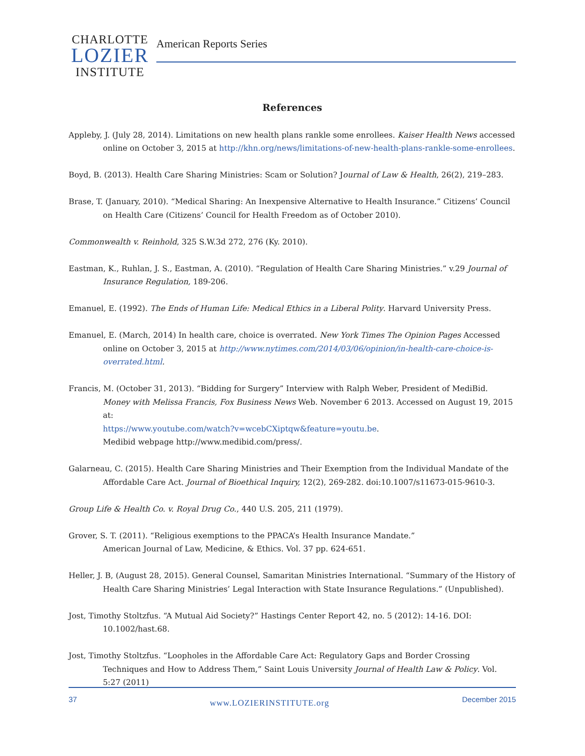CHARLOTTE
LOZIER
INSTITUTE
American Reports Series
References
Appleby, J. (July 28, 2014). Limitations on new health plans rankle some enrollees. Kaiser Health News accessed online on October 3, 2015 at http://khn.org/news/limitations-of-new-health-plans-rankle-some-enrollees.
Boyd, B. (2013). Health Care Sharing Ministries: Scam or Solution? Journal of Law & Health, 26(2), 219–283.
Brase, T. (January, 2010). “Medical Sharing: An Inexpensive Alternative to Health Insurance.” Citizens’ Council on Health Care (Citizens’ Council for Health Freedom as of October 2010).
Commonwealth v. Reinhold, 325 S.W.3d 272, 276 (Ky. 2010).
Eastman, K., Ruhlan, J. S., Eastman, A. (2010). “Regulation of Health Care Sharing Ministries.” v.29 Journal of Insurance Regulation, 189-206.
Emanuel, E. (1992). The Ends of Human Life: Medical Ethics in a Liberal Polity. Harvard University Press.
Emanuel, E. (March, 2014) In health care, choice is overrated. New York Times The Opinion Pages Accessed online on October 3, 2015 at http://www.nytimes.com/2014/03/06/opinion/in-health-care-choice-is-overrated.html.
Francis, M. (October 31, 2013). “Bidding for Surgery” Interview with Ralph Weber, President of MediBid. Money with Melissa Francis, Fox Business News Web. November 6 2013. Accessed on August 19, 2015 at:
https://www.youtube.com/watch?v=wcebCXiptqw&feature=youtu.be.
Medibid webpage http://www.medibid.com/press/.
Galarneau, C. (2015). Health Care Sharing Ministries and Their Exemption from the Individual Mandate of the Affordable Care Act. Journal of Bioethical Inquiry, 12(2), 269-282. doi:10.1007/s11673-015-9610-3.
Group Life & Health Co. v. Royal Drug Co., 440 U.S. 205, 211 (1979).
Grover, S. T. (2011). “Religious exemptions to the PPACA’s Health Insurance Mandate.”
American Journal of Law, Medicine, & Ethics. Vol. 37 pp. 624-651.
Heller, J. B, (August 28, 2015). General Counsel, Samaritan Ministries International. “Summary of the History of Health Care Sharing Ministries’ Legal Interaction with State Insurance Regulations.” (Unpublished).
Jost, Timothy Stoltzfus. “A Mutual Aid Society?” Hastings Center Report 42, no. 5 (2012): 14-16. DOI: 10.1002/hast.68.
Jost, Timothy Stoltzfus. “Loopholes in the Affordable Care Act: Regulatory Gaps and Border Crossing Techniques and How to Address Them,” Saint Louis University Journal of Health Law & Policy. Vol. 5:27 (2011)
37 www.LOZIERINSTITUTE.org December 2015